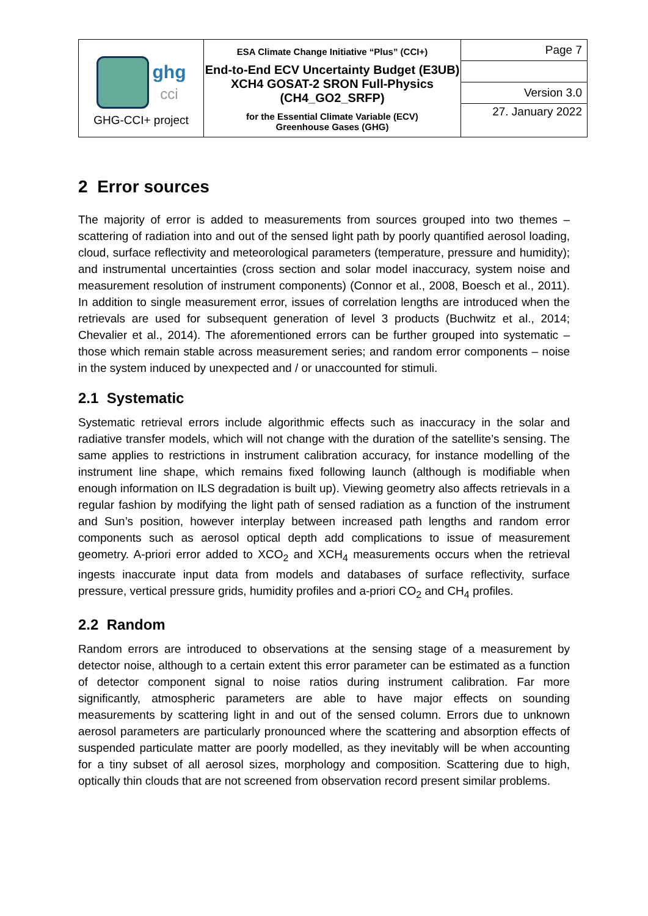| ghg cci GHG-CCI+ project | ESA Climate Change Initiative “Plus” (CCI+) End-to-End ECV Uncertainty Budget (E3UB) XCH4 GOSAT-2 SRON Full-Physics (CH4_GO2_SRFP) for the Essential Climate Variable (ECV) Greenhouse Gases (GHG) | Page 7 |
| | | Version 3.0 |
| | | 27. January 2022 |
2 Error sources
The majority of error is added to measurements from sources grouped into two themes – scattering of radiation into and out of the sensed light path by poorly quantified aerosol loading, cloud, surface reflectivity and meteorological parameters (temperature, pressure and humidity); and instrumental uncertainties (cross section and solar model inaccuracy, system noise and measurement resolution of instrument components) (Connor et al., 2008, Boesch et al., 2011). In addition to single measurement error, issues of correlation lengths are introduced when the retrievals are used for subsequent generation of level 3 products (Buchwitz et al., 2014; Chevalier et al., 2014). The aforementioned errors can be further grouped into systematic – those which remain stable across measurement series; and random error components – noise in the system induced by unexpected and / or unaccounted for stimuli.
2.1 Systematic
Systematic retrieval errors include algorithmic effects such as inaccuracy in the solar and radiative transfer models, which will not change with the duration of the satellite’s sensing. The same applies to restrictions in instrument calibration accuracy, for instance modelling of the instrument line shape, which remains fixed following launch (although is modifiable when enough information on ILS degradation is built up). Viewing geometry also affects retrievals in a regular fashion by modifying the light path of sensed radiation as a function of the instrument and Sun’s position, however interplay between increased path lengths and random error components such as aerosol optical depth add complications to issue of measurement geometry. A-priori error added to XCO<sub>2</sub> and XCH<sub>4</sub> measurements occurs when the retrieval ingests inaccurate input data from models and databases of surface reflectivity, surface pressure, vertical pressure grids, humidity profiles and a-priori CO<sub>2</sub> and CH<sub>4</sub> profiles.
2.2 Random
Random errors are introduced to observations at the sensing stage of a measurement by detector noise, although to a certain extent this error parameter can be estimated as a function of detector component signal to noise ratios during instrument calibration. Far more significantly, atmospheric parameters are able to have major effects on sounding measurements by scattering light in and out of the sensed column. Errors due to unknown aerosol parameters are particularly pronounced where the scattering and absorption effects of suspended particulate matter are poorly modelled, as they inevitably will be when accounting for a tiny subset of all aerosol sizes, morphology and composition. Scattering due to high, optically thin clouds that are not screened from observation record present similar problems.